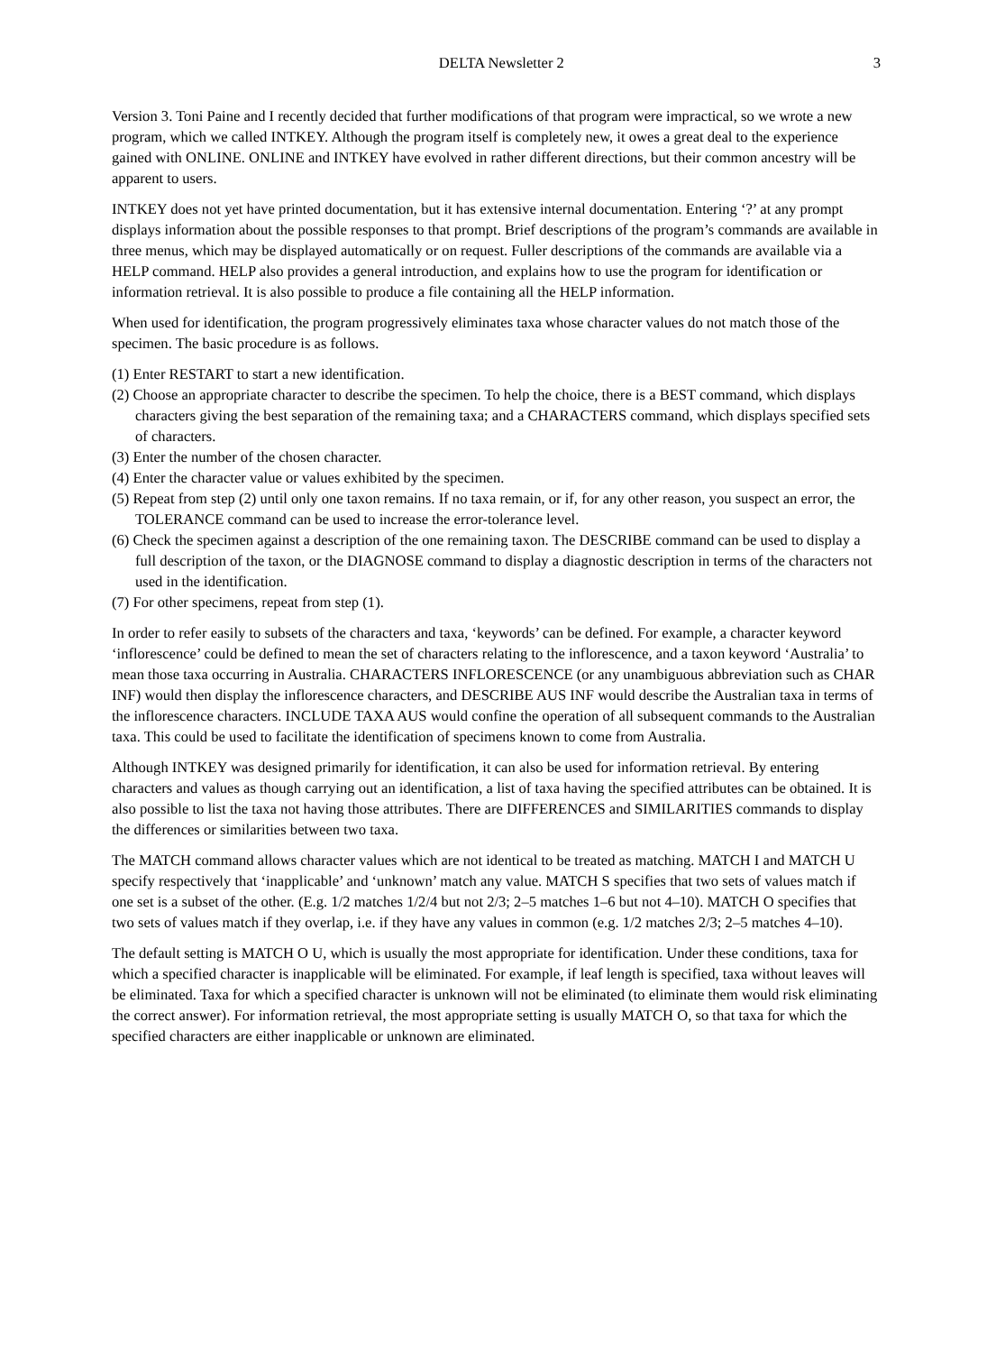DELTA Newsletter 2 3
Version 3. Toni Paine and I recently decided that further modifications of that program were impractical, so we wrote a new program, which we called INTKEY. Although the program itself is completely new, it owes a great deal to the experience gained with ONLINE. ONLINE and INTKEY have evolved in rather different directions, but their common ancestry will be apparent to users.
INTKEY does not yet have printed documentation, but it has extensive internal documentation. Entering ‘?’ at any prompt displays information about the possible responses to that prompt. Brief descriptions of the program’s commands are available in three menus, which may be displayed automatically or on request. Fuller descriptions of the commands are available via a HELP command. HELP also provides a general introduction, and explains how to use the program for identification or information retrieval. It is also possible to produce a file containing all the HELP information.
When used for identification, the program progressively eliminates taxa whose character values do not match those of the specimen. The basic procedure is as follows.
(1) Enter RESTART to start a new identification.
(2) Choose an appropriate character to describe the specimen. To help the choice, there is a BEST command, which displays characters giving the best separation of the remaining taxa; and a CHARACTERS command, which displays specified sets of characters.
(3) Enter the number of the chosen character.
(4) Enter the character value or values exhibited by the specimen.
(5) Repeat from step (2) until only one taxon remains. If no taxa remain, or if, for any other reason, you suspect an error, the TOLERANCE command can be used to increase the error-tolerance level.
(6) Check the specimen against a description of the one remaining taxon. The DESCRIBE command can be used to display a full description of the taxon, or the DIAGNOSE command to display a diagnostic description in terms of the characters not used in the identification.
(7) For other specimens, repeat from step (1).
In order to refer easily to subsets of the characters and taxa, ‘keywords’ can be defined. For example, a character keyword ‘inflorescence’ could be defined to mean the set of characters relating to the inflorescence, and a taxon keyword ‘Australia’ to mean those taxa occurring in Australia. CHARACTERS INFLORESCENCE (or any unambiguous abbreviation such as CHAR INF) would then display the inflorescence characters, and DESCRIBE AUS INF would describe the Australian taxa in terms of the inflorescence characters. INCLUDE TAXA AUS would confine the operation of all subsequent commands to the Australian taxa. This could be used to facilitate the identification of specimens known to come from Australia.
Although INTKEY was designed primarily for identification, it can also be used for information retrieval. By entering characters and values as though carrying out an identification, a list of taxa having the specified attributes can be obtained. It is also possible to list the taxa not having those attributes. There are DIFFERENCES and SIMILARITIES commands to display the differences or similarities between two taxa.
The MATCH command allows character values which are not identical to be treated as matching. MATCH I and MATCH U specify respectively that ‘inapplicable’ and ‘unknown’ match any value. MATCH S specifies that two sets of values match if one set is a subset of the other. (E.g. 1/2 matches 1/2/4 but not 2/3; 2–5 matches 1–6 but not 4–10). MATCH O specifies that two sets of values match if they overlap, i.e. if they have any values in common (e.g. 1/2 matches 2/3; 2–5 matches 4–10).
The default setting is MATCH O U, which is usually the most appropriate for identification. Under these conditions, taxa for which a specified character is inapplicable will be eliminated. For example, if leaf length is specified, taxa without leaves will be eliminated. Taxa for which a specified character is unknown will not be eliminated (to eliminate them would risk eliminating the correct answer). For information retrieval, the most appropriate setting is usually MATCH O, so that taxa for which the specified characters are either inapplicable or unknown are eliminated.